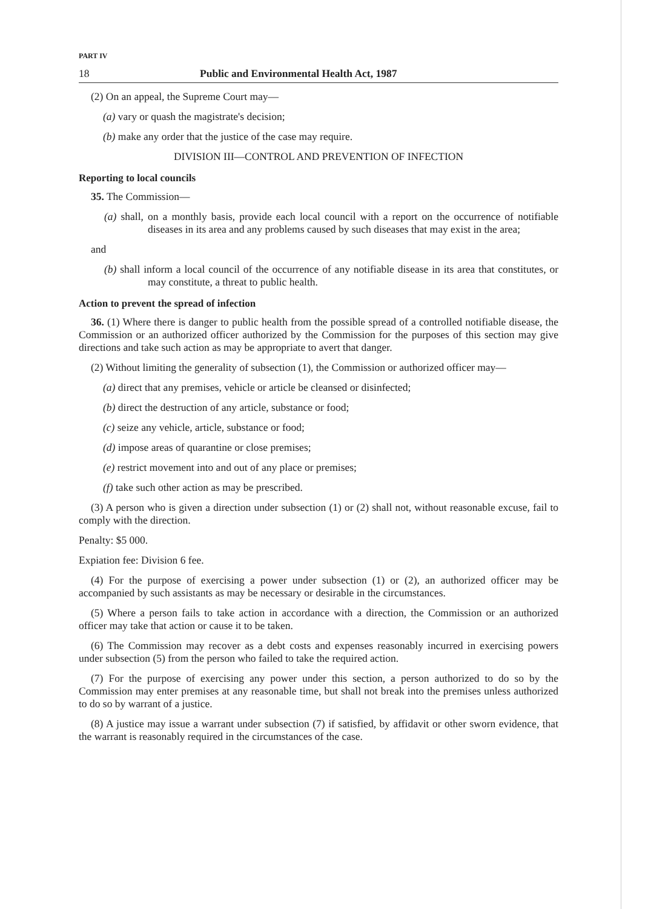PART IV
18 Public and Environmental Health Act, 1987
(2) On an appeal, the Supreme Court may—
(a) vary or quash the magistrate's decision;
(b) make any order that the justice of the case may require.
DIVISION III—CONTROL AND PREVENTION OF INFECTION
Reporting to local councils
35. The Commission—
(a) shall, on a monthly basis, provide each local council with a report on the occurrence of notifiable diseases in its area and any problems caused by such diseases that may exist in the area;
and
(b) shall inform a local council of the occurrence of any notifiable disease in its area that constitutes, or may constitute, a threat to public health.
Action to prevent the spread of infection
36. (1) Where there is danger to public health from the possible spread of a controlled notifiable disease, the Commission or an authorized officer authorized by the Commission for the purposes of this section may give directions and take such action as may be appropriate to avert that danger.
(2) Without limiting the generality of subsection (1), the Commission or authorized officer may—
(a) direct that any premises, vehicle or article be cleansed or disinfected;
(b) direct the destruction of any article, substance or food;
(c) seize any vehicle, article, substance or food;
(d) impose areas of quarantine or close premises;
(e) restrict movement into and out of any place or premises;
(f) take such other action as may be prescribed.
(3) A person who is given a direction under subsection (1) or (2) shall not, without reasonable excuse, fail to comply with the direction.
Penalty: $5 000.
Expiation fee: Division 6 fee.
(4) For the purpose of exercising a power under subsection (1) or (2), an authorized officer may be accompanied by such assistants as may be necessary or desirable in the circumstances.
(5) Where a person fails to take action in accordance with a direction, the Commission or an authorized officer may take that action or cause it to be taken.
(6) The Commission may recover as a debt costs and expenses reasonably incurred in exercising powers under subsection (5) from the person who failed to take the required action.
(7) For the purpose of exercising any power under this section, a person authorized to do so by the Commission may enter premises at any reasonable time, but shall not break into the premises unless authorized to do so by warrant of a justice.
(8) A justice may issue a warrant under subsection (7) if satisfied, by affidavit or other sworn evidence, that the warrant is reasonably required in the circumstances of the case.